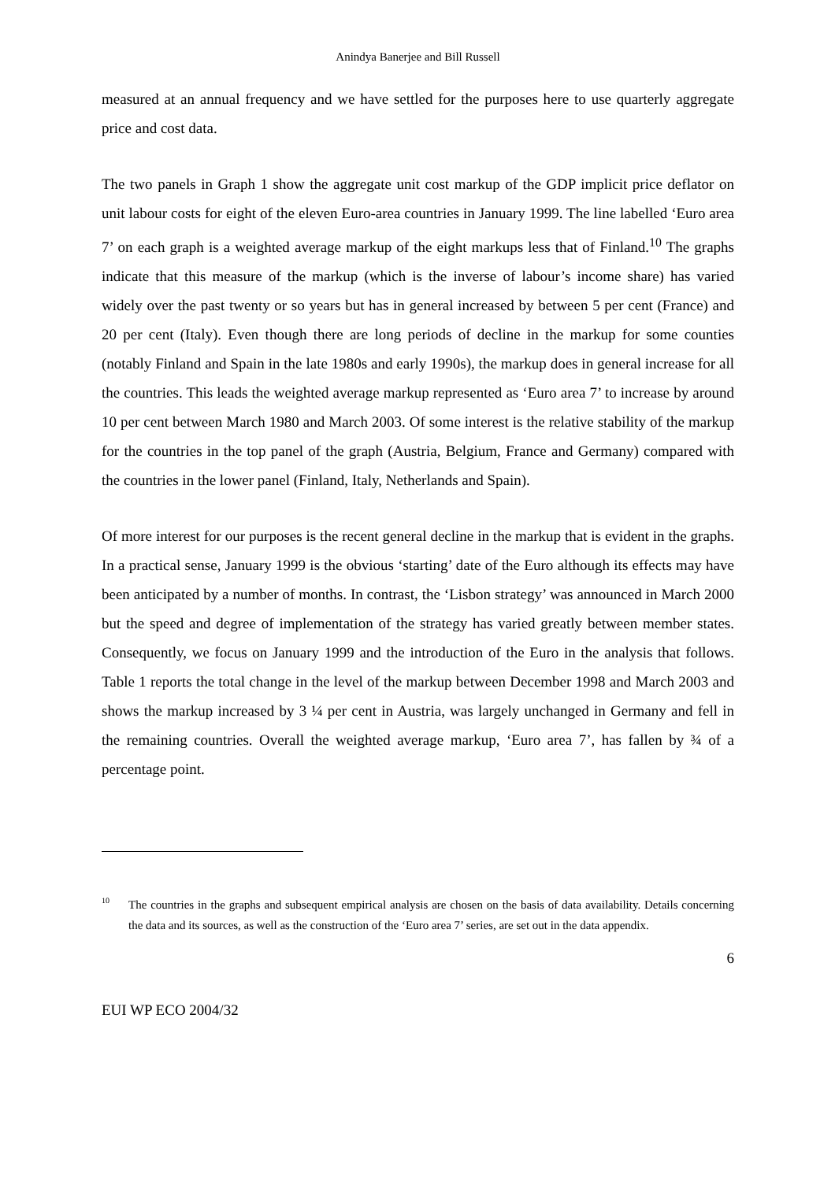Anindya Banerjee and Bill Russell
measured at an annual frequency and we have settled for the purposes here to use quarterly aggregate price and cost data.
The two panels in Graph 1 show the aggregate unit cost markup of the GDP implicit price deflator on unit labour costs for eight of the eleven Euro-area countries in January 1999. The line labelled ‘Euro area 7’ on each graph is a weighted average markup of the eight markups less that of Finland.<sup>10</sup> The graphs indicate that this measure of the markup (which is the inverse of labour’s income share) has varied widely over the past twenty or so years but has in general increased by between 5 per cent (France) and 20 per cent (Italy). Even though there are long periods of decline in the markup for some counties (notably Finland and Spain in the late 1980s and early 1990s), the markup does in general increase for all the countries. This leads the weighted average markup represented as ‘Euro area 7’ to increase by around 10 per cent between March 1980 and March 2003. Of some interest is the relative stability of the markup for the countries in the top panel of the graph (Austria, Belgium, France and Germany) compared with the countries in the lower panel (Finland, Italy, Netherlands and Spain).
Of more interest for our purposes is the recent general decline in the markup that is evident in the graphs. In a practical sense, January 1999 is the obvious ‘starting’ date of the Euro although its effects may have been anticipated by a number of months. In contrast, the ‘Lisbon strategy’ was announced in March 2000 but the speed and degree of implementation of the strategy has varied greatly between member states. Consequently, we focus on January 1999 and the introduction of the Euro in the analysis that follows. Table 1 reports the total change in the level of the markup between December 1998 and March 2003 and shows the markup increased by 3 ¼ per cent in Austria, was largely unchanged in Germany and fell in the remaining countries. Overall the weighted average markup, ‘Euro area 7’, has fallen by ¾ of a percentage point.
<sup>10</sup> The countries in the graphs and subsequent empirical analysis are chosen on the basis of data availability. Details concerning the data and its sources, as well as the construction of the ‘Euro area 7’ series, are set out in the data appendix.
6
EUI WP ECO 2004/32